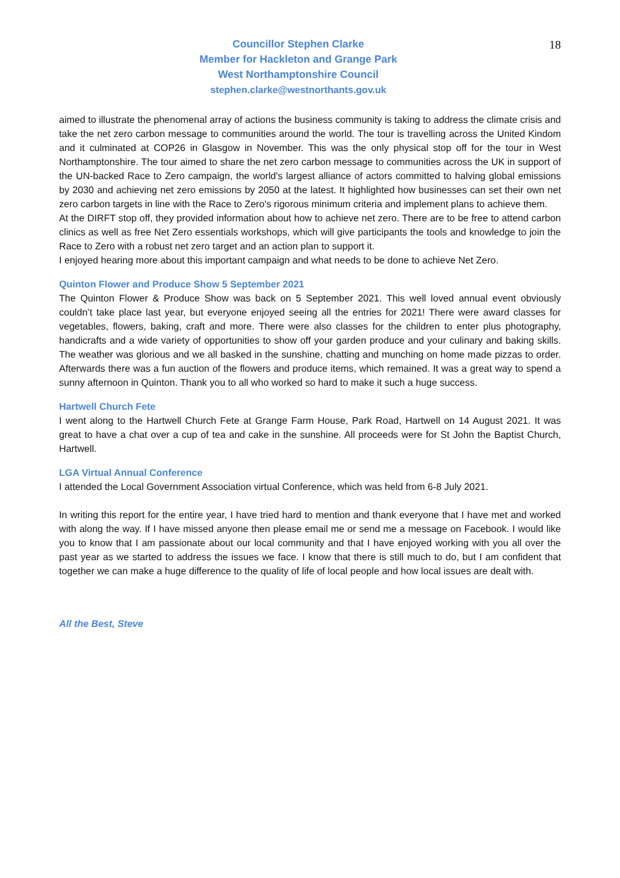Councillor Stephen Clarke
Member for Hackleton and Grange Park
West Northamptonshire Council
stephen.clarke@westnorthants.gov.uk
18
aimed to illustrate the phenomenal array of actions the business community is taking to address the climate crisis and take the net zero carbon message to communities around the world. The tour is travelling across the United Kindom and it culminated at COP26 in Glasgow in November. This was the only physical stop off for the tour in West Northamptonshire. The tour aimed to share the net zero carbon message to communities across the UK in support of the UN-backed Race to Zero campaign, the world's largest alliance of actors committed to halving global emissions by 2030 and achieving net zero emissions by 2050 at the latest. It highlighted how businesses can set their own net zero carbon targets in line with the Race to Zero's rigorous minimum criteria and implement plans to achieve them.
At the DIRFT stop off, they provided information about how to achieve net zero. There are to be free to attend carbon clinics as well as free Net Zero essentials workshops, which will give participants the tools and knowledge to join the Race to Zero with a robust net zero target and an action plan to support it.
I enjoyed hearing more about this important campaign and what needs to be done to achieve Net Zero.
Quinton Flower and Produce Show 5 September 2021
The Quinton Flower & Produce Show was back on 5 September 2021. This well loved annual event obviously couldn’t take place last year, but everyone enjoyed seeing all the entries for 2021! There were award classes for vegetables, flowers, baking, craft and more. There were also classes for the children to enter plus photography, handicrafts and a wide variety of opportunities to show off your garden produce and your culinary and baking skills. The weather was glorious and we all basked in the sunshine, chatting and munching on home made pizzas to order. Afterwards there was a fun auction of the flowers and produce items, which remained. It was a great way to spend a sunny afternoon in Quinton. Thank you to all who worked so hard to make it such a huge success.
Hartwell Church Fete
I went along to the Hartwell Church Fete at Grange Farm House, Park Road, Hartwell on 14 August 2021. It was great to have a chat over a cup of tea and cake in the sunshine. All proceeds were for St John the Baptist Church, Hartwell.
LGA Virtual Annual Conference
I attended the Local Government Association virtual Conference, which was held from 6-8 July 2021.
In writing this report for the entire year, I have tried hard to mention and thank everyone that I have met and worked with along the way. If I have missed anyone then please email me or send me a message on Facebook. I would like you to know that I am passionate about our local community and that I have enjoyed working with you all over the past year as we started to address the issues we face. I know that there is still much to do, but I am confident that together we can make a huge difference to the quality of life of local people and how local issues are dealt with.
All the Best, Steve